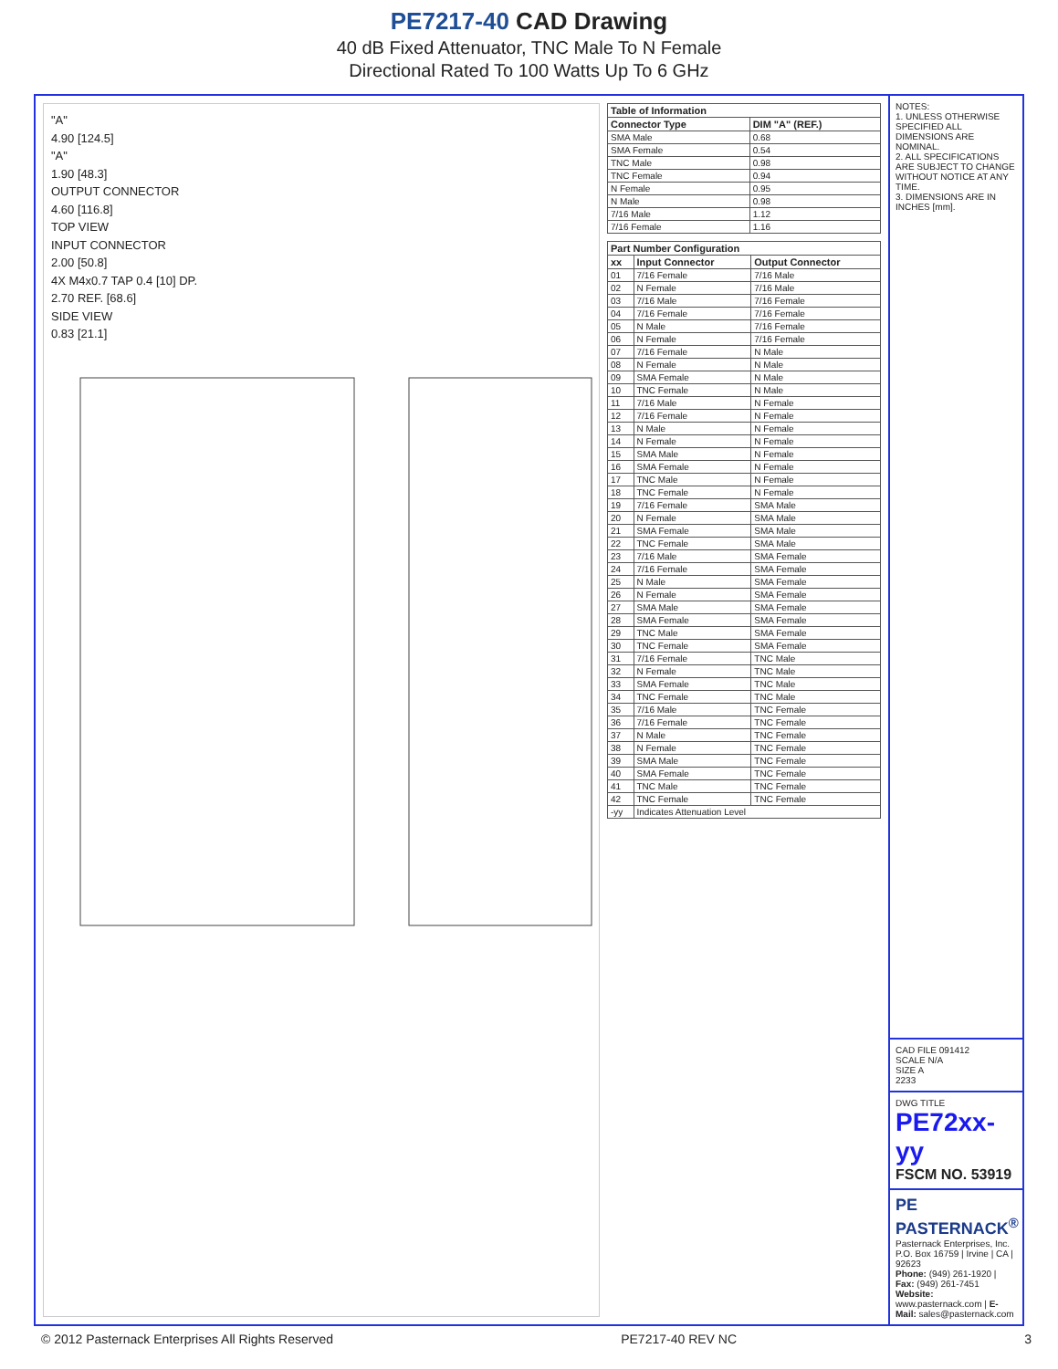PE7217-40 CAD Drawing
40 dB Fixed Attenuator, TNC Male To N Female
Directional Rated To 100 Watts Up To 6 GHz
"A"
4.90 [124.5]
"A"
1.90 [48.3]
OUTPUT CONNECTOR
4.60 [116.8]
TOP VIEW
INPUT CONNECTOR
2.00 [50.8]
4X M4x0.7 TAP 0.4 [10] DP.
2.70 REF. [68.6]
SIDE VIEW
0.83 [21.1]
| Table of Information | |
| --- | --- |
| Connector Type | DIM "A" (REF.) |
| SMA Male | 0.68 |
| SMA Female | 0.54 |
| TNC Male | 0.98 |
| TNC Female | 0.94 |
| N Female | 0.95 |
| N Male | 0.98 |
| 7/16 Male | 1.12 |
| 7/16 Female | 1.16 |
| Part Number Configuration | | |
| --- | --- | --- |
| xx | Input Connector | Output Connector |
| 01 | 7/16 Female | 7/16 Male |
| 02 | N Female | 7/16 Male |
| 03 | 7/16 Male | 7/16 Female |
| 04 | 7/16 Female | 7/16 Female |
| 05 | N Male | 7/16 Female |
| 06 | N Female | 7/16 Female |
| 07 | 7/16 Female | N Male |
| 08 | N Female | N Male |
| 09 | SMA Female | N Male |
| 10 | TNC Female | N Male |
| 11 | 7/16 Male | N Female |
| 12 | 7/16 Female | N Female |
| 13 | N Male | N Female |
| 14 | N Female | N Female |
| 15 | SMA Male | N Female |
| 16 | SMA Female | N Female |
| 17 | TNC Male | N Female |
| 18 | TNC Female | N Female |
| 19 | 7/16 Female | SMA Male |
| 20 | N Female | SMA Male |
| 21 | SMA Female | SMA Male |
| 22 | TNC Female | SMA Male |
| 23 | 7/16 Male | SMA Female |
| 24 | 7/16 Female | SMA Female |
| 25 | N Male | SMA Female |
| 26 | N Female | SMA Female |
| 27 | SMA Male | SMA Female |
| 28 | SMA Female | SMA Female |
| 29 | TNC Male | SMA Female |
| 30 | TNC Female | SMA Female |
| 31 | 7/16 Female | TNC Male |
| 32 | N Female | TNC Male |
| 33 | SMA Female | TNC Male |
| 34 | TNC Female | TNC Male |
| 35 | 7/16 Male | TNC Female |
| 36 | 7/16 Female | TNC Female |
| 37 | N Male | TNC Female |
| 38 | N Female | TNC Female |
| 39 | SMA Male | TNC Female |
| 40 | SMA Female | TNC Female |
| 41 | TNC Male | TNC Female |
| 42 | TNC Female | TNC Female |
| -yy | Indicates Attenuation Level | |
NOTES:
1. UNLESS OTHERWISE SPECIFIED ALL DIMENSIONS ARE NOMINAL.
2. ALL SPECIFICATIONS ARE SUBJECT TO CHANGE WITHOUT NOTICE AT ANY TIME.
3. DIMENSIONS ARE IN INCHES [mm].
CAD FILE 091412
SCALE N/A
SIZE A
2233
DWG TITLE
PE72xx-yy
FSCM NO. 53919
PE PASTERNACK<sup>®</sup>
Pasternack Enterprises, Inc.
P.O. Box 16759 | Irvine | CA | 92623
Phone: (949) 261-1920 | Fax: (949) 261-7451
Website: www.pasternack.com | E-Mail: sales@pasternack.com
© 2012 Pasternack Enterprises All Rights Reserved PE7217-40 REV NC 3